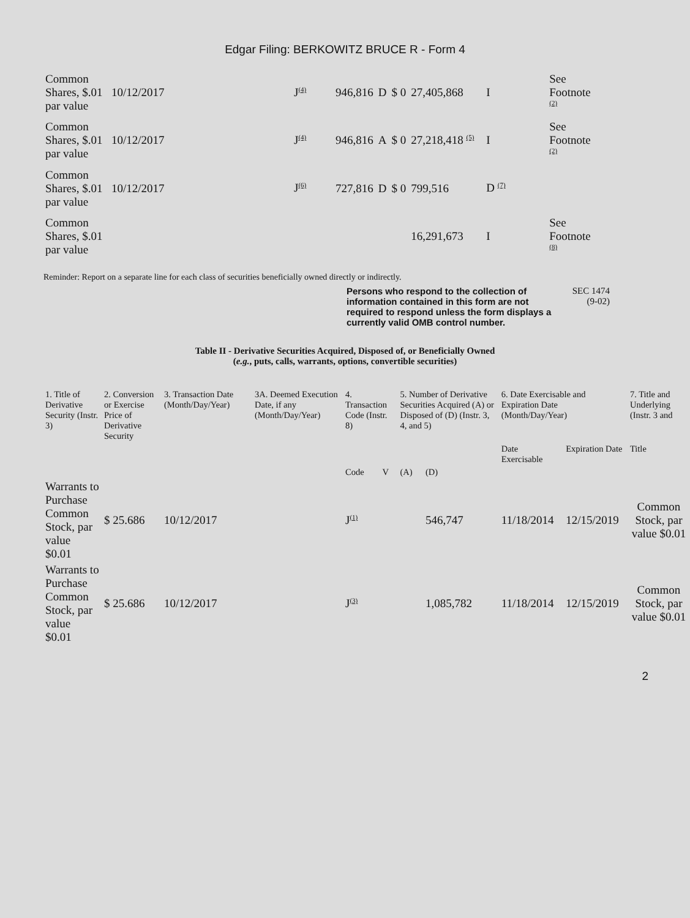Edgar Filing: BERKOWITZ BRUCE R - Form 4
| Common Shares, $.01 par value | 10/12/2017 | J<sup>(4)</sup> | 946,816 | D | $ 0 | 27,405,868 | I | See Footnote <sup>(2)</sup> |
| Common Shares, $.01 par value | 10/12/2017 | J<sup>(4)</sup> | 946,816 | A | $ 0 | 27,218,418 <sup>(5)</sup> | I | See Footnote <sup>(2)</sup> |
| Common Shares, $.01 par value | 10/12/2017 | J<sup>(6)</sup> | 727,816 | D | $ 0 | 799,516 | D <sup>(7)</sup> | |
| Common Shares, $.01 par value | | | | | | 16,291,673 | I | See Footnote <sup>(8)</sup> |
Reminder: Report on a separate line for each class of securities beneficially owned directly or indirectly.
Persons who respond to the collection of information contained in this form are not required to respond unless the form displays a currently valid OMB control number. SEC 1474 (9-02)
Table II - Derivative Securities Acquired, Disposed of, or Beneficially Owned
(e.g., puts, calls, warrants, options, convertible securities)
| 1. Title of Derivative Security (Instr. 3) | 2. Conversion or Exercise Price of Derivative Security | 3. Transaction Date (Month/Day/Year) | 3A. Deemed Execution Date, if any (Month/Day/Year) | 4. Transaction Code (Instr. 8) | | 5. Number of Derivative Securities Acquired (A) or Disposed of (D) (Instr. 3, 4, and 5) | | 6. Date Exercisable and Expiration Date (Month/Day/Year) | | 7. Title and Underlying (Instr. 3 and |
| --- | --- | --- | --- | --- | --- | --- | --- | --- | --- | --- |
| | | | | | | | | Date Exercisable | Expiration Date | Title |
| | | | | Code | V | (A) | (D) | | | |
| Warrants to Purchase Common Stock, par value $0.01 | $ 25.686 | 10/12/2017 | | J<sup>(1)</sup> | | | 546,747 | 11/18/2014 | 12/15/2019 | Common Stock, par value $0.01 |
| Warrants to Purchase Common Stock, par value $0.01 | $ 25.686 | 10/12/2017 | | J<sup>(3)</sup> | | | 1,085,782 | 11/18/2014 | 12/15/2019 | Common Stock, par value $0.01 |
2